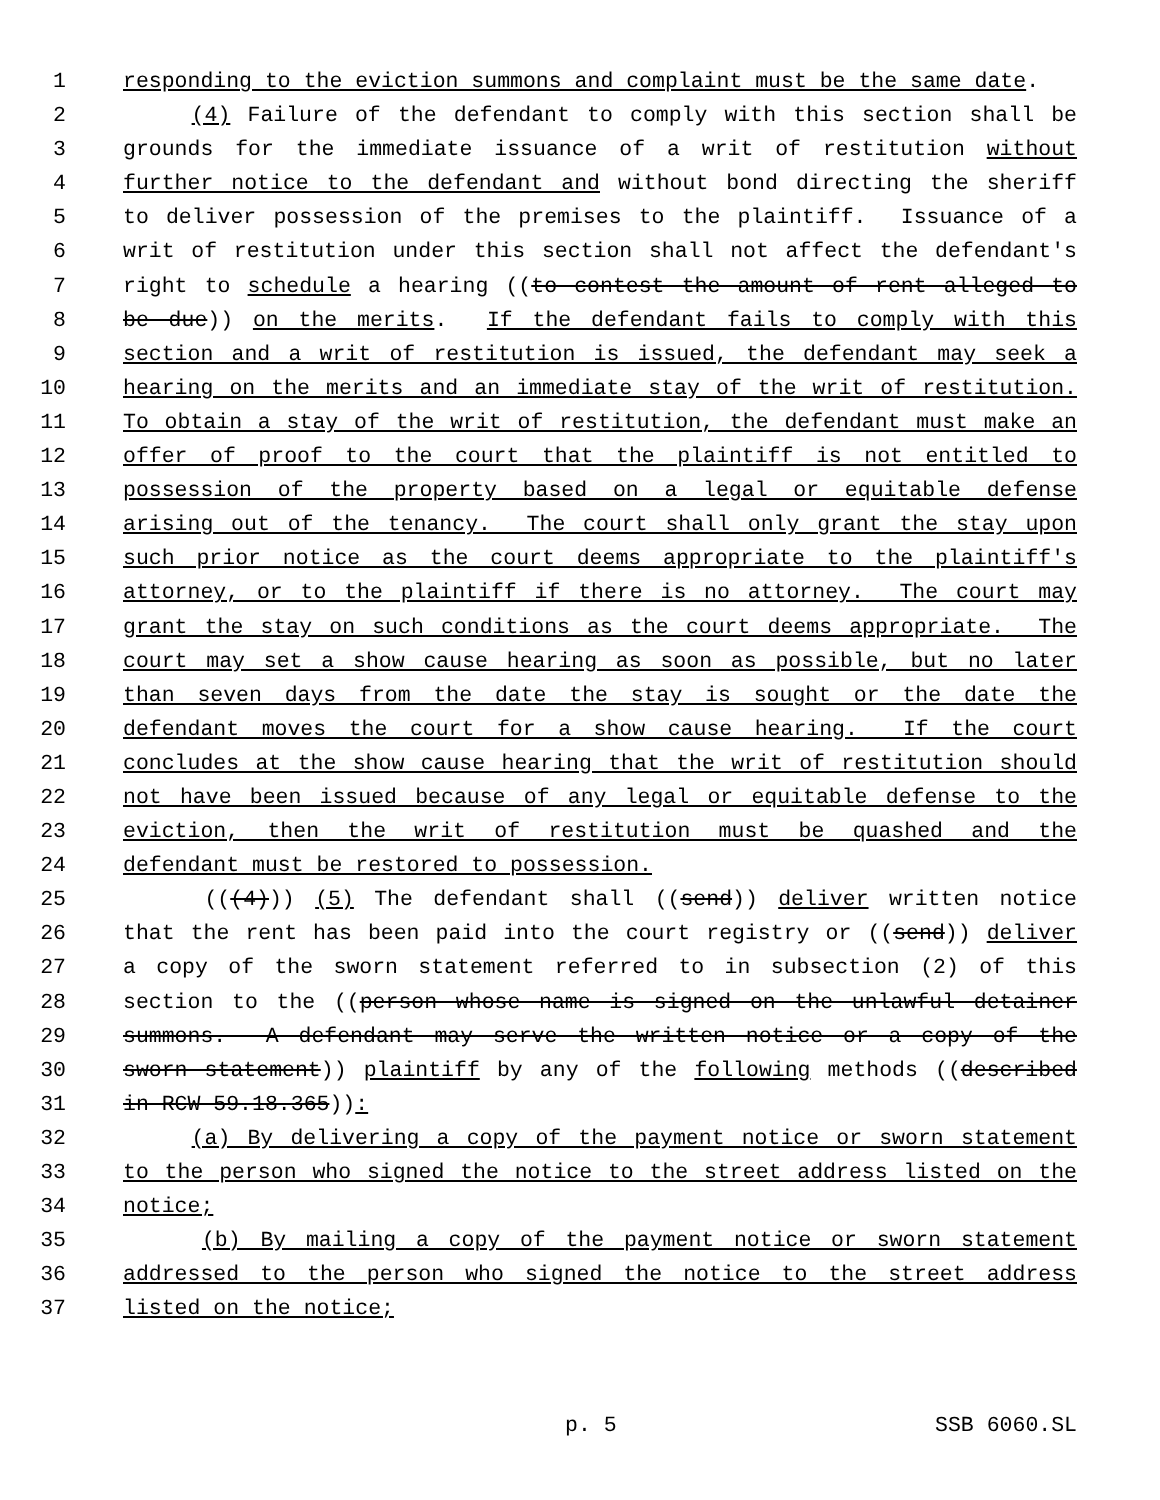1 responding to the eviction summons and complaint must be the same date.
2 (4) Failure of the defendant to comply with this section shall be
3 grounds for the immediate issuance of a writ of restitution without
4 further notice to the defendant and without bond directing the sheriff
5 to deliver possession of the premises to the plaintiff. Issuance of a
6 writ of restitution under this section shall not affect the defendant's
7 right to schedule a hearing ((to contest the amount of rent alleged to
8 be due)) on the merits. If the defendant fails to comply with this
9 section and a writ of restitution is issued, the defendant may seek a
10 hearing on the merits and an immediate stay of the writ of restitution.
11 To obtain a stay of the writ of restitution, the defendant must make an
12 offer of proof to the court that the plaintiff is not entitled to
13 possession of the property based on a legal or equitable defense
14 arising out of the tenancy. The court shall only grant the stay upon
15 such prior notice as the court deems appropriate to the plaintiff's
16 attorney, or to the plaintiff if there is no attorney. The court may
17 grant the stay on such conditions as the court deems appropriate. The
18 court may set a show cause hearing as soon as possible, but no later
19 than seven days from the date the stay is sought or the date the
20 defendant moves the court for a show cause hearing. If the court
21 concludes at the show cause hearing that the writ of restitution should
22 not have been issued because of any legal or equitable defense to the
23 eviction, then the writ of restitution must be quashed and the
24 defendant must be restored to possession.
25 (((4))) (5) The defendant shall ((send)) deliver written notice
26 that the rent has been paid into the court registry or ((send)) deliver
27 a copy of the sworn statement referred to in subsection (2) of this
28 section to the ((person whose name is signed on the unlawful detainer
29 summons. A defendant may serve the written notice or a copy of the
30 sworn statement)) plaintiff by any of the following methods ((described
31 in RCW 59.18.365)):
32 (a) By delivering a copy of the payment notice or sworn statement
33 to the person who signed the notice to the street address listed on the
34 notice;
35 (b) By mailing a copy of the payment notice or sworn statement
36 addressed to the person who signed the notice to the street address
37 listed on the notice;
p. 5 SSB 6060.SL